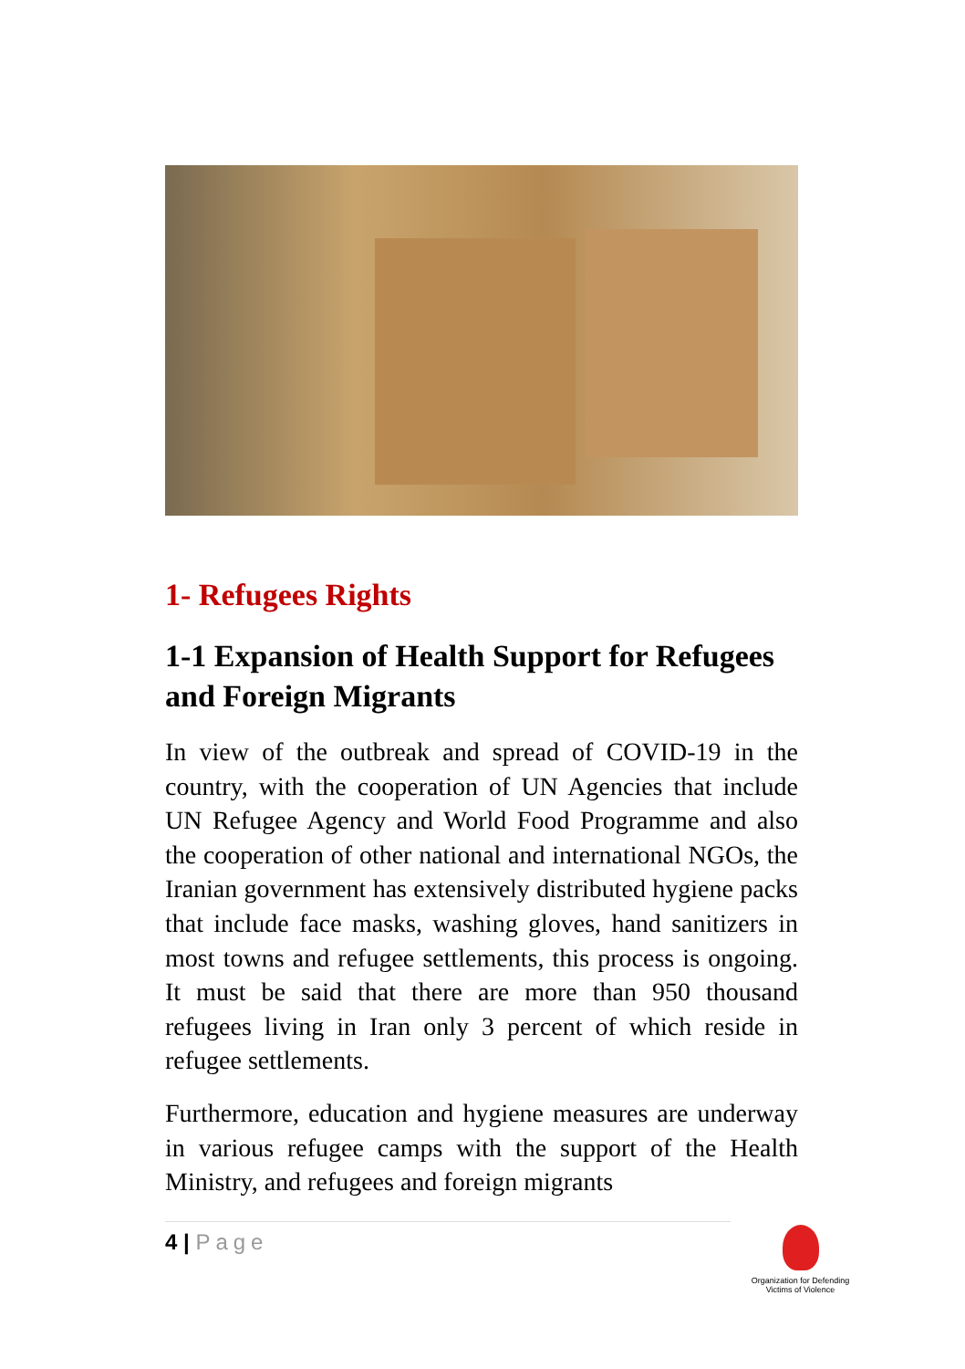1- Refugees Rights
1-1 Expansion of Health Support for Refugees and Foreign Migrants
In view of the outbreak and spread of COVID-19 in the country, with the cooperation of UN Agencies that include UN Refugee Agency and World Food Programme and also the cooperation of other national and international NGOs, the Iranian government has extensively distributed hygiene packs that include face masks, washing gloves, hand sanitizers in most towns and refugee settlements, this process is ongoing. It must be said that there are more than 950 thousand refugees living in Iran only 3 percent of which reside in refugee settlements.
Furthermore, education and hygiene measures are underway in various refugee camps with the support of the Health Ministry, and refugees and foreign migrants
4 | Page
Organization for Defending
Victims of Violence